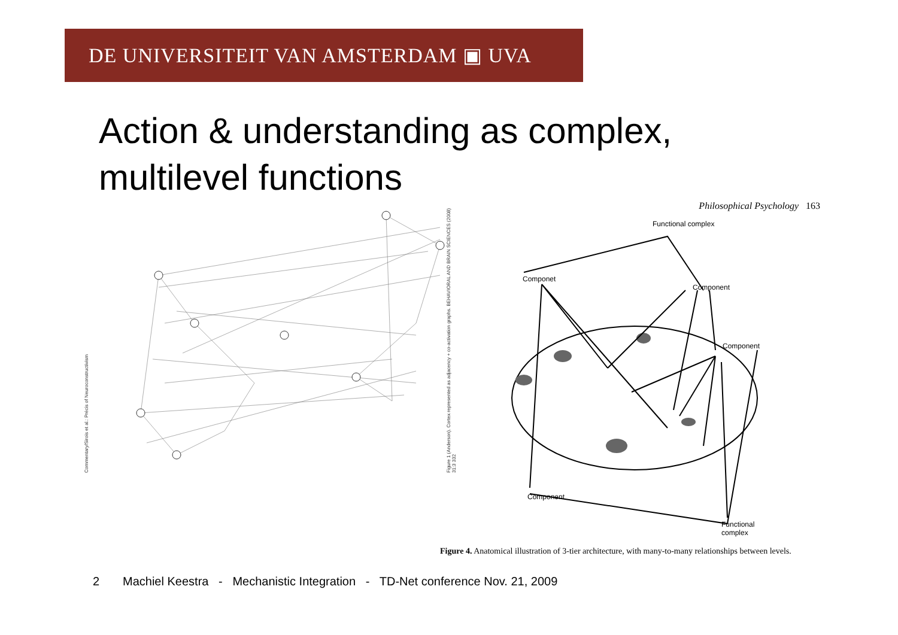DE UNIVERSITEIT VAN AMSTERDAM ▣ UVA
Action & understanding as complex,
multilevel functions
Commentary/Sirois et al.: Précis of Neuroconstructivism
Figure 1 (Anderson). Cortex represented as adjacency + co-activation graphs. BEHAVIORAL AND BRAIN SCIENCES (2008) 31:3 332
Philosophical Psychology 163
Functional complex
Componet
Component
Component
Component
Functional
complex
Figure 4. Anatomical illustration of 3-tier architecture, with many-to-many relationships between levels.
2 Machiel Keestra - Mechanistic Integration - TD-Net conference Nov. 21, 2009